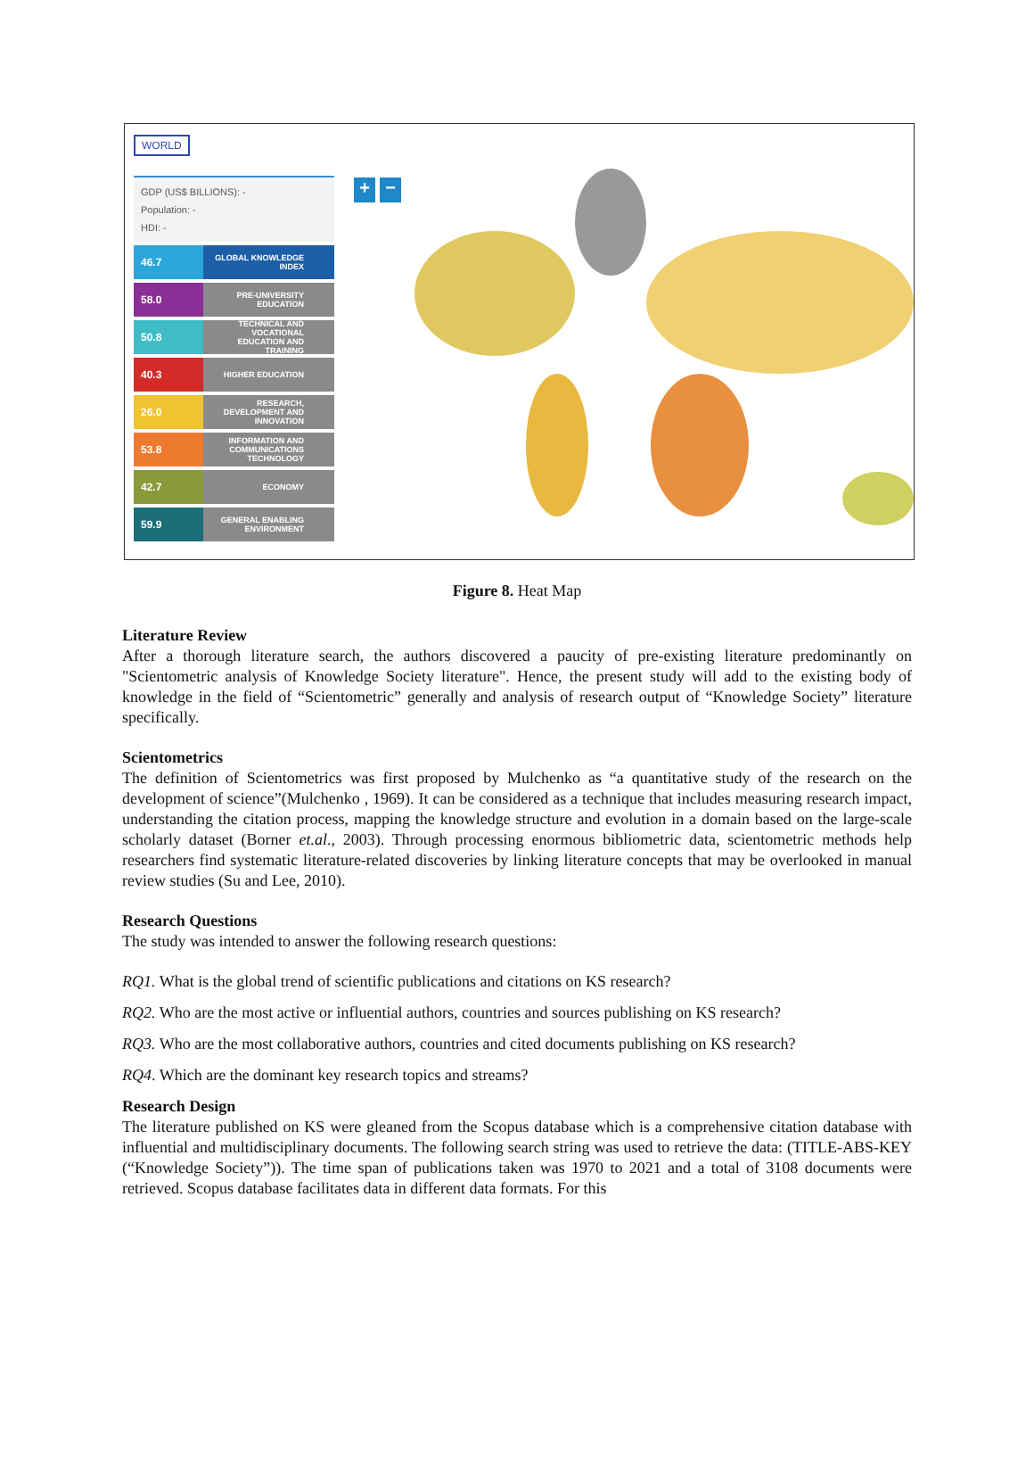WORLD
GDP (US$ BILLIONS): -
Population: -
HDI: -
46.7
GLOBAL KNOWLEDGE INDEX
58.0
PRE-UNIVERSITY EDUCATION
50.8
TECHNICAL AND VOCATIONAL EDUCATION AND TRAINING
40.3
HIGHER EDUCATION
26.0
RESEARCH, DEVELOPMENT AND INNOVATION
53.8
INFORMATION AND COMMUNICATIONS TECHNOLOGY
42.7
ECONOMY
59.9
GENERAL ENABLING ENVIRONMENT
+ −
Figure 8. Heat Map
Literature Review
After a thorough literature search, the authors discovered a paucity of pre-existing literature predominantly on "Scientometric analysis of Knowledge Society literature". Hence, the present study will add to the existing body of knowledge in the field of “Scientometric” generally and analysis of research output of “Knowledge Society” literature specifically.
Scientometrics
The definition of Scientometrics was first proposed by Mulchenko as “a quantitative study of the research on the development of science”(Mulchenko , 1969). It can be considered as a technique that includes measuring research impact, understanding the citation process, mapping the knowledge structure and evolution in a domain based on the large-scale scholarly dataset (Borner et.al., 2003). Through processing enormous bibliometric data, scientometric methods help researchers find systematic literature-related discoveries by linking literature concepts that may be overlooked in manual review studies (Su and Lee, 2010).
Research Questions
The study was intended to answer the following research questions:
RQ1. What is the global trend of scientific publications and citations on KS research?
RQ2. Who are the most active or influential authors, countries and sources publishing on KS research?
RQ3. Who are the most collaborative authors, countries and cited documents publishing on KS research?
RQ4. Which are the dominant key research topics and streams?
Research Design
The literature published on KS were gleaned from the Scopus database which is a comprehensive citation database with influential and multidisciplinary documents. The following search string was used to retrieve the data: (TITLE-ABS-KEY (“Knowledge Society”)). The time span of publications taken was 1970 to 2021 and a total of 3108 documents were retrieved. Scopus database facilitates data in different data formats. For this